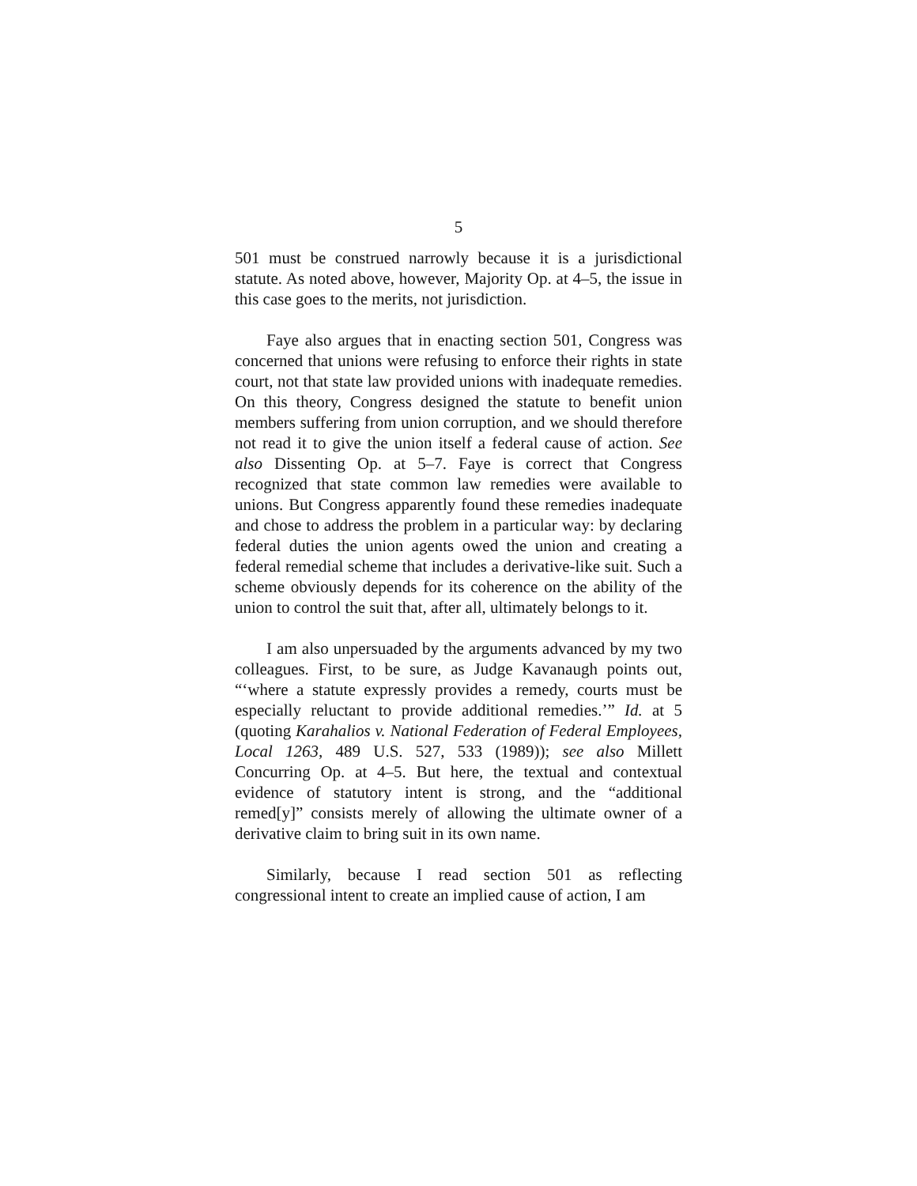5
501 must be construed narrowly because it is a jurisdictional statute. As noted above, however, Majority Op. at 4–5, the issue in this case goes to the merits, not jurisdiction.
Faye also argues that in enacting section 501, Congress was concerned that unions were refusing to enforce their rights in state court, not that state law provided unions with inadequate remedies. On this theory, Congress designed the statute to benefit union members suffering from union corruption, and we should therefore not read it to give the union itself a federal cause of action. See also Dissenting Op. at 5–7. Faye is correct that Congress recognized that state common law remedies were available to unions. But Congress apparently found these remedies inadequate and chose to address the problem in a particular way: by declaring federal duties the union agents owed the union and creating a federal remedial scheme that includes a derivative-like suit. Such a scheme obviously depends for its coherence on the ability of the union to control the suit that, after all, ultimately belongs to it.
I am also unpersuaded by the arguments advanced by my two colleagues. First, to be sure, as Judge Kavanaugh points out, “‘where a statute expressly provides a remedy, courts must be especially reluctant to provide additional remedies.’” Id. at 5 (quoting Karahalios v. National Federation of Federal Employees, Local 1263, 489 U.S. 527, 533 (1989)); see also Millett Concurring Op. at 4–5. But here, the textual and contextual evidence of statutory intent is strong, and the “additional remed[y]” consists merely of allowing the ultimate owner of a derivative claim to bring suit in its own name.
Similarly, because I read section 501 as reflecting congressional intent to create an implied cause of action, I am